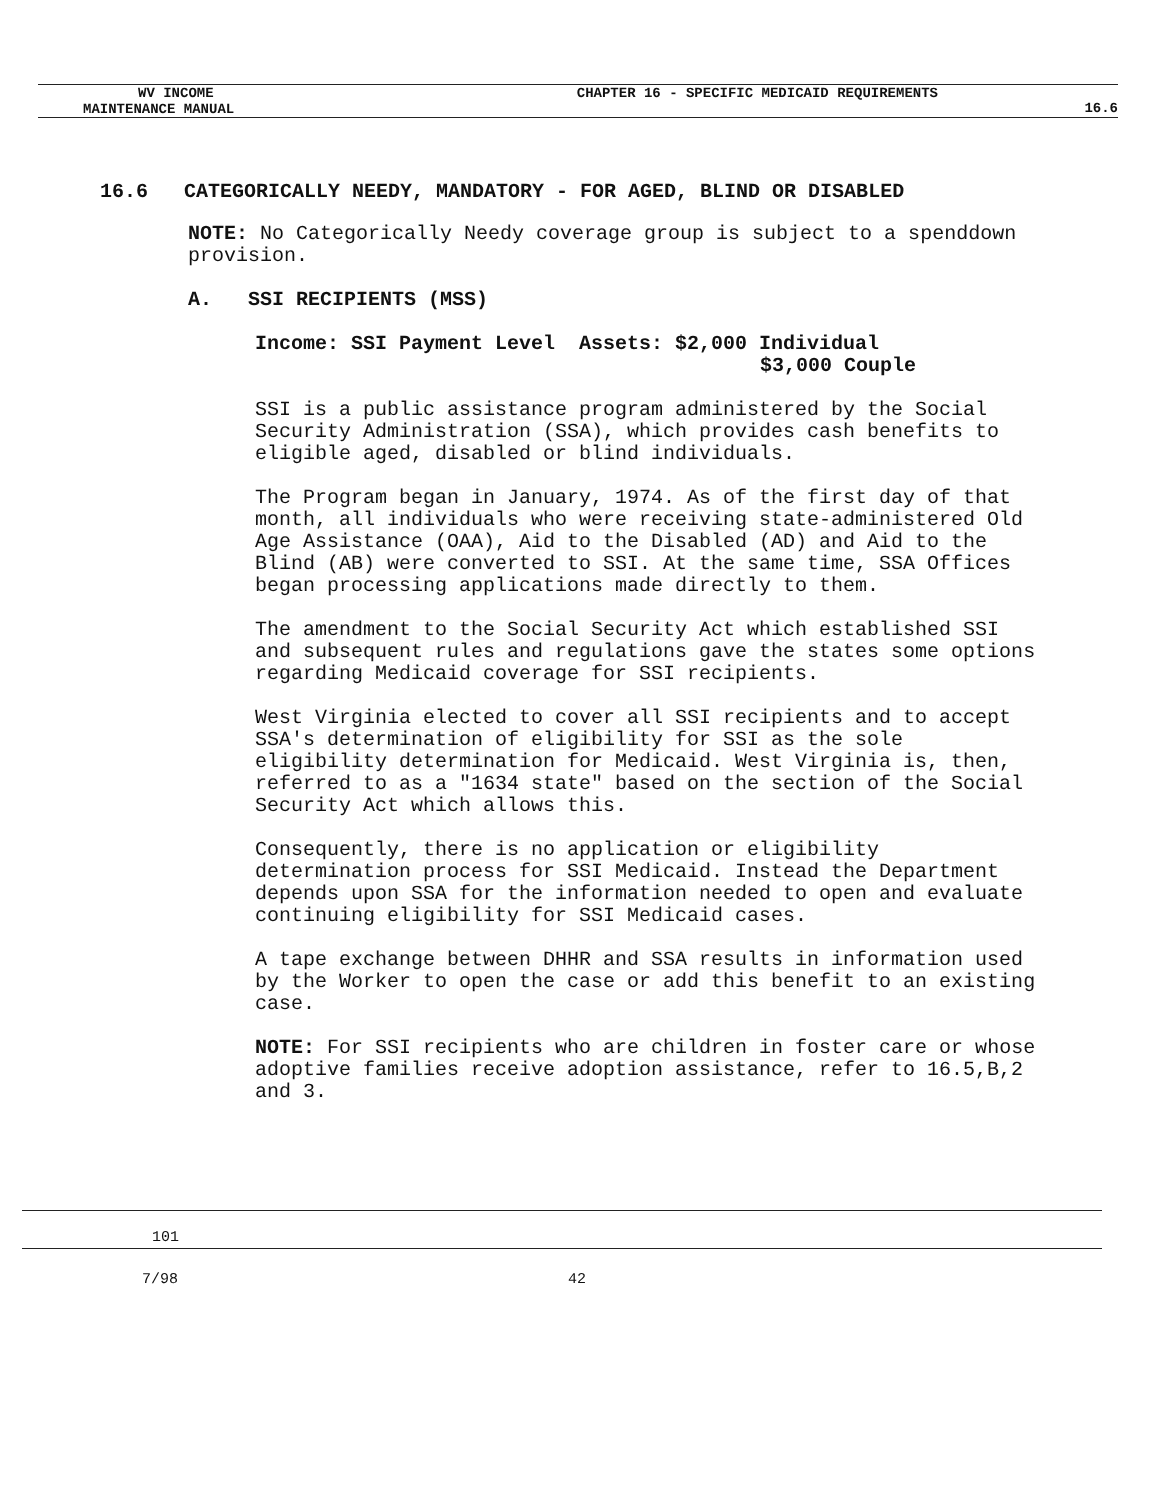WV INCOME CHAPTER 16 - SPECIFIC MEDICAID REQUIREMENTS
MAINTENANCE MANUAL
16.6
16.6 CATEGORICALLY NEEDY, MANDATORY - FOR AGED, BLIND OR DISABLED
NOTE: No Categorically Needy coverage group is subject to a spenddown provision.
A. SSI RECIPIENTS (MSS)
Income: SSI Payment Level Assets: $2,000 Individual
$3,000 Couple
SSI is a public assistance program administered by the Social Security Administration (SSA), which provides cash benefits to eligible aged, disabled or blind individuals.
The Program began in January, 1974. As of the first day of that month, all individuals who were receiving state-administered Old Age Assistance (OAA), Aid to the Disabled (AD) and Aid to the Blind (AB) were converted to SSI. At the same time, SSA Offices began processing applications made directly to them.
The amendment to the Social Security Act which established SSI and subsequent rules and regulations gave the states some options regarding Medicaid coverage for SSI recipients.
West Virginia elected to cover all SSI recipients and to accept SSA's determination of eligibility for SSI as the sole eligibility determination for Medicaid. West Virginia is, then, referred to as a "1634 state" based on the section of the Social Security Act which allows this.
Consequently, there is no application or eligibility determination process for SSI Medicaid. Instead the Department depends upon SSA for the information needed to open and evaluate continuing eligibility for SSI Medicaid cases.
A tape exchange between DHHR and SSA results in information used by the Worker to open the case or add this benefit to an existing case.
NOTE: For SSI recipients who are children in foster care or whose adoptive families receive adoption assistance, refer to 16.5,B,2 and 3.
101
7/98 42